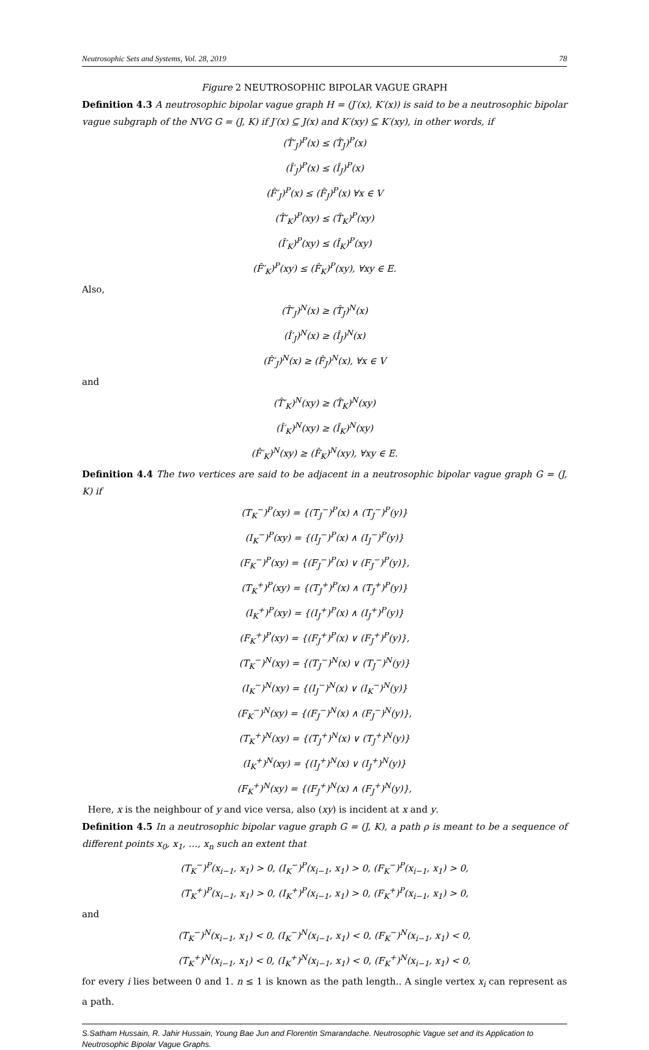Neutrosophic Sets and Systems, Vol. 28, 2019 78
Figure 2 NEUTROSOPHIC BIPOLAR VAGUE GRAPH
Definition 4.3 A neutrosophic bipolar vague graph H = (J′(x), K′(x)) is said to be a neutrosophic bipolar vague subgraph of the NVG G = (J, K) if J′(x) ⊆ J(x) and K′(xy) ⊆ K′(xy), in other words, if
(T̂′<sub>J</sub>)<sup>P</sup>(x) ≤ (T̂<sub>J</sub>)<sup>P</sup>(x)
(Î′<sub>J</sub>)<sup>P</sup>(x) ≤ (Î<sub>J</sub>)<sup>P</sup>(x)
(F̂′<sub>J</sub>)<sup>P</sup>(x) ≤ (F̂<sub>J</sub>)<sup>P</sup>(x) ∀x ∈ V
(T̂′<sub>K</sub>)<sup>P</sup>(xy) ≤ (T̂<sub>K</sub>)<sup>P</sup>(xy)
(Î′<sub>K</sub>)<sup>P</sup>(xy) ≤ (Î<sub>K</sub>)<sup>P</sup>(xy)
(F̂′<sub>K</sub>)<sup>P</sup>(xy) ≤ (F̂<sub>K</sub>)<sup>P</sup>(xy), ∀xy ∈ E.
Also,
(T̂′<sub>J</sub>)<sup>N</sup>(x) ≥ (T̂<sub>J</sub>)<sup>N</sup>(x)
(Î′<sub>J</sub>)<sup>N</sup>(x) ≥ (Î<sub>J</sub>)<sup>N</sup>(x)
(F̂′<sub>J</sub>)<sup>N</sup>(x) ≥ (F̂<sub>J</sub>)<sup>N</sup>(x), ∀x ∈ V
and
(T̂′<sub>K</sub>)<sup>N</sup>(xy) ≥ (T̂<sub>K</sub>)<sup>N</sup>(xy)
(Î′<sub>K</sub>)<sup>N</sup>(xy) ≥ (Î<sub>K</sub>)<sup>N</sup>(xy)
(F̂′<sub>K</sub>)<sup>N</sup>(xy) ≥ (F̂<sub>K</sub>)<sup>N</sup>(xy), ∀xy ∈ E.
Definition 4.4 The two vertices are said to be adjacent in a neutrosophic bipolar vague graph G = (J, K) if
(T<sub>K</sub><sup>−</sup>)<sup>P</sup>(xy) = {(T<sub>J</sub><sup>−</sup>)<sup>P</sup>(x) ∧ (T<sub>J</sub><sup>−</sup>)<sup>P</sup>(y)}
(I<sub>K</sub><sup>−</sup>)<sup>P</sup>(xy) = {(I<sub>J</sub><sup>−</sup>)<sup>P</sup>(x) ∧ (I<sub>J</sub><sup>−</sup>)<sup>P</sup>(y)}
(F<sub>K</sub><sup>−</sup>)<sup>P</sup>(xy) = {(F<sub>J</sub><sup>−</sup>)<sup>P</sup>(x) ∨ (F<sub>J</sub><sup>−</sup>)<sup>P</sup>(y)},
(T<sub>K</sub><sup>+</sup>)<sup>P</sup>(xy) = {(T<sub>J</sub><sup>+</sup>)<sup>P</sup>(x) ∧ (T<sub>J</sub><sup>+</sup>)<sup>P</sup>(y)}
(I<sub>K</sub><sup>+</sup>)<sup>P</sup>(xy) = {(I<sub>J</sub><sup>+</sup>)<sup>P</sup>(x) ∧ (I<sub>J</sub><sup>+</sup>)<sup>P</sup>(y)}
(F<sub>K</sub><sup>+</sup>)<sup>P</sup>(xy) = {(F<sub>J</sub><sup>+</sup>)<sup>P</sup>(x) ∨ (F<sub>J</sub><sup>+</sup>)<sup>P</sup>(y)},
(T<sub>K</sub><sup>−</sup>)<sup>N</sup>(xy) = {(T<sub>J</sub><sup>−</sup>)<sup>N</sup>(x) ∨ (T<sub>J</sub><sup>−</sup>)<sup>N</sup>(y)}
(I<sub>K</sub><sup>−</sup>)<sup>N</sup>(xy) = {(I<sub>J</sub><sup>−</sup>)<sup>N</sup>(x) ∨ (I<sub>K</sub><sup>−</sup>)<sup>N</sup>(y)}
(F<sub>K</sub><sup>−</sup>)<sup>N</sup>(xy) = {(F<sub>J</sub><sup>−</sup>)<sup>N</sup>(x) ∧ (F<sub>J</sub><sup>−</sup>)<sup>N</sup>(y)},
(T<sub>K</sub><sup>+</sup>)<sup>N</sup>(xy) = {(T<sub>J</sub><sup>+</sup>)<sup>N</sup>(x) ∨ (T<sub>J</sub><sup>+</sup>)<sup>N</sup>(y)}
(I<sub>K</sub><sup>+</sup>)<sup>N</sup>(xy) = {(I<sub>J</sub><sup>+</sup>)<sup>N</sup>(x) ∨ (I<sub>J</sub><sup>+</sup>)<sup>N</sup>(y)}
(F<sub>K</sub><sup>+</sup>)<sup>N</sup>(xy) = {(F<sub>J</sub><sup>+</sup>)<sup>N</sup>(x) ∧ (F<sub>J</sub><sup>+</sup>)<sup>N</sup>(y)},
Here, x is the neighbour of y and vice versa, also (xy) is incident at x and y.
Definition 4.5 In a neutrosophic bipolar vague graph G = (J, K), a path ρ is meant to be a sequence of different points x<sub>0</sub>, x<sub>1</sub>, …, x<sub>n</sub> such an extent that
(T<sub>K</sub><sup>−</sup>)<sup>P</sup>(x<sub>i−1</sub>, x<sub>1</sub>) > 0, (I<sub>K</sub><sup>−</sup>)<sup>P</sup>(x<sub>i−1</sub>, x<sub>1</sub>) > 0, (F<sub>K</sub><sup>−</sup>)<sup>P</sup>(x<sub>i−1</sub>, x<sub>1</sub>) > 0,
(T<sub>K</sub><sup>+</sup>)<sup>P</sup>(x<sub>i−1</sub>, x<sub>1</sub>) > 0, (I<sub>K</sub><sup>+</sup>)<sup>P</sup>(x<sub>i−1</sub>, x<sub>1</sub>) > 0, (F<sub>K</sub><sup>+</sup>)<sup>P</sup>(x<sub>i−1</sub>, x<sub>1</sub>) > 0,
and
(T<sub>K</sub><sup>−</sup>)<sup>N</sup>(x<sub>i−1</sub>, x<sub>1</sub>) < 0, (I<sub>K</sub><sup>−</sup>)<sup>N</sup>(x<sub>i−1</sub>, x<sub>1</sub>) < 0, (F<sub>K</sub><sup>−</sup>)<sup>N</sup>(x<sub>i−1</sub>, x<sub>1</sub>) < 0,
(T<sub>K</sub><sup>+</sup>)<sup>N</sup>(x<sub>i−1</sub>, x<sub>1</sub>) < 0, (I<sub>K</sub><sup>+</sup>)<sup>N</sup>(x<sub>i−1</sub>, x<sub>1</sub>) < 0, (F<sub>K</sub><sup>+</sup>)<sup>N</sup>(x<sub>i−1</sub>, x<sub>1</sub>) < 0,
for every i lies between 0 and 1. n ≤ 1 is known as the path length.. A single vertex x<sub>i</sub> can represent as a path.
S.Satham Hussain, R. Jahir Hussain, Young Bae Jun and Florentin Smarandache. Neutrosophic Vague set and its Application to Neutrosophic Bipolar Vague Graphs.